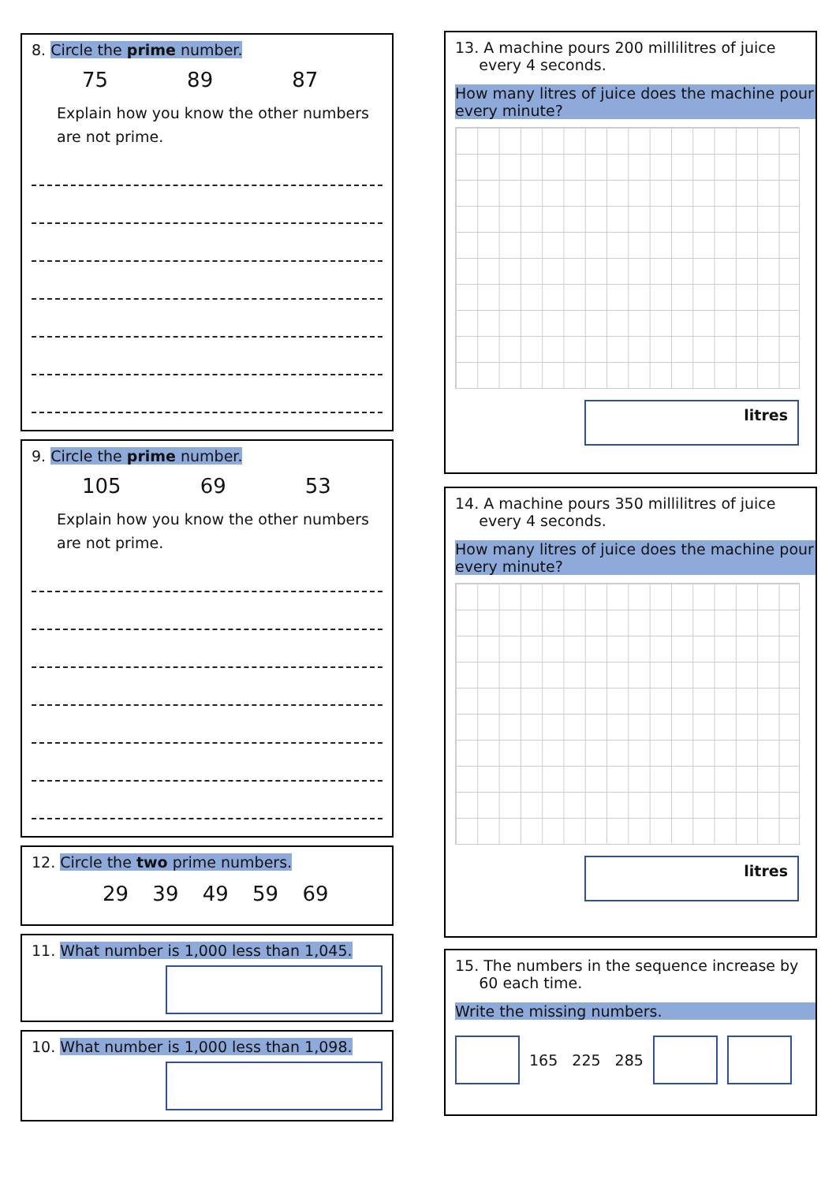8. Circle the prime number.
75 89 87
Explain how you know the other numbers are not prime.
9. Circle the prime number.
105 69 53
Explain how you know the other numbers are not prime.
12. Circle the two prime numbers.
29 39 49 59 69
11. What number is 1,000 less than 1,045.
10. What number is 1,000 less than 1,098.
13. A machine pours 200 millilitres of juice
every 4 seconds.
How many litres of juice does the machine pour every minute?
litres
14. A machine pours 350 millilitres of juice
every 4 seconds.
How many litres of juice does the machine pour every minute?
litres
15. The numbers in the sequence increase by
60 each time.
Write the missing numbers.
165 225 285